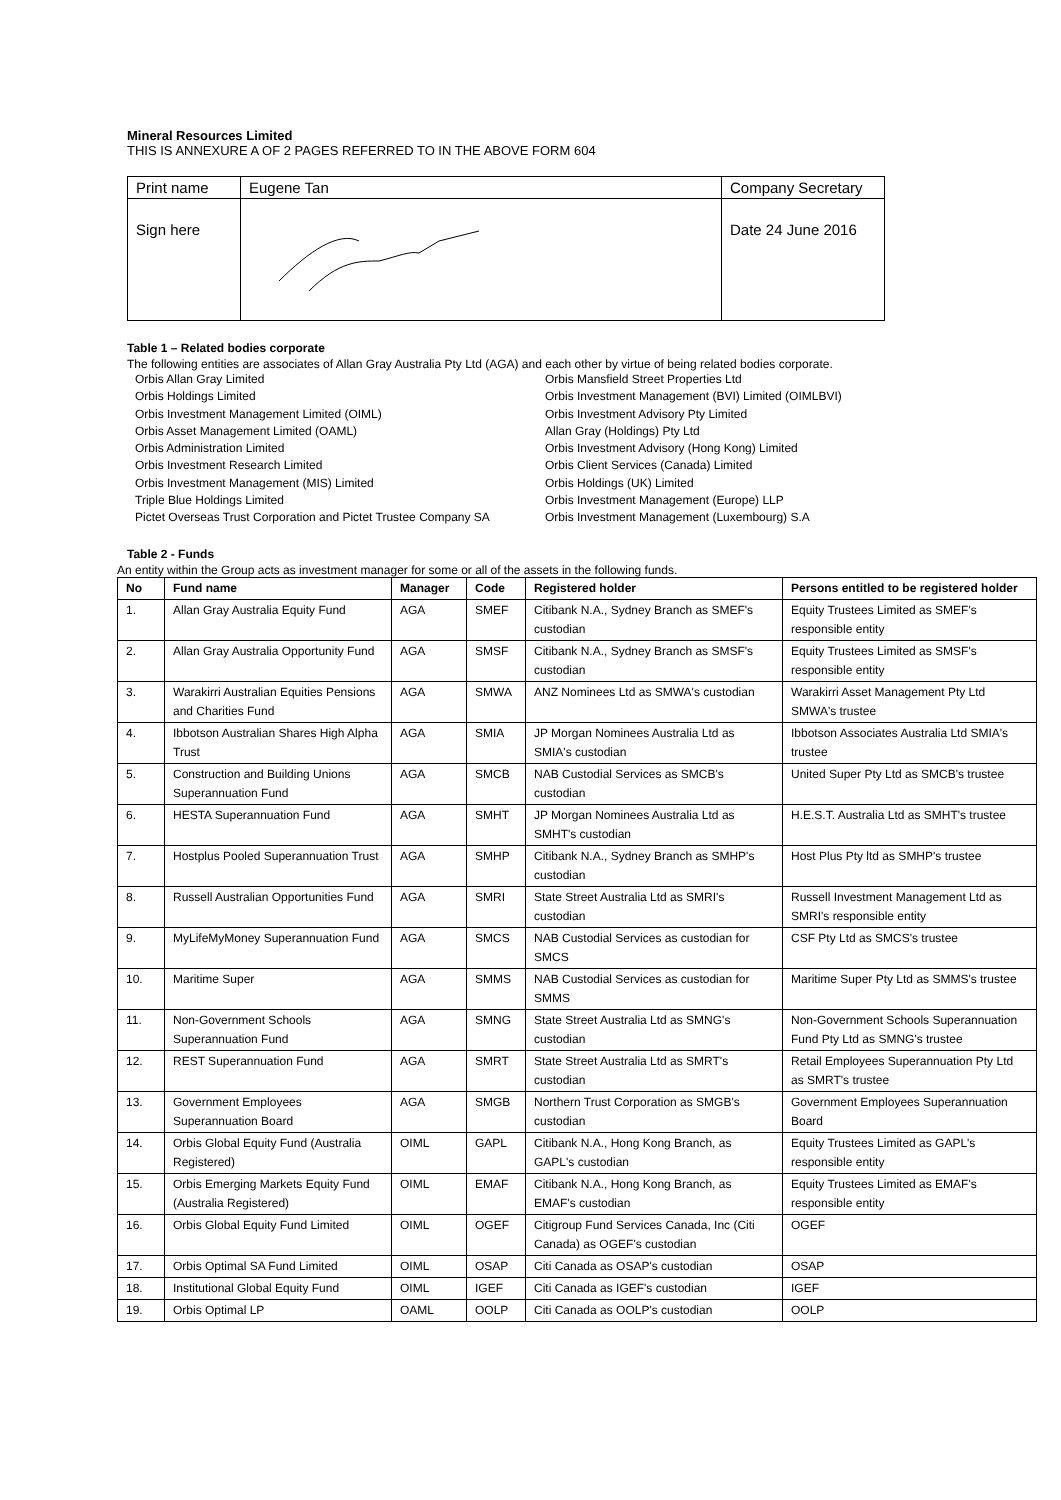Mineral Resources Limited
THIS IS ANNEXURE A OF 2 PAGES REFERRED TO IN THE ABOVE FORM 604
| Print name | Eugene Tan | Company Secretary |
| Sign here | | Date 24 June 2016 |
Table 1 – Related bodies corporate
The following entities are associates of Allan Gray Australia Pty Ltd (AGA) and each other by virtue of being related bodies corporate.
Orbis Allan Gray Limited
Orbis Holdings Limited
Orbis Investment Management Limited (OIML)
Orbis Asset Management Limited (OAML)
Orbis Administration Limited
Orbis Investment Research Limited
Orbis Investment Management (MIS) Limited
Triple Blue Holdings Limited
Pictet Overseas Trust Corporation and Pictet Trustee Company SA
Orbis Mansfield Street Properties Ltd
Orbis Investment Management (BVI) Limited (OIMLBVI)
Orbis Investment Advisory Pty Limited
Allan Gray (Holdings) Pty Ltd
Orbis Investment Advisory (Hong Kong) Limited
Orbis Client Services (Canada) Limited
Orbis Holdings (UK) Limited
Orbis Investment Management (Europe) LLP
Orbis Investment Management (Luxembourg) S.A
Table 2 - Funds
An entity within the Group acts as investment manager for some or all of the assets in the following funds.
| No | Fund name | Manager | Code | Registered holder | Persons entitled to be registered holder |
| --- | --- | --- | --- | --- | --- |
| 1. | Allan Gray Australia Equity Fund | AGA | SMEF | Citibank N.A., Sydney Branch as SMEF's custodian | Equity Trustees Limited as SMEF's responsible entity |
| 2. | Allan Gray Australia Opportunity Fund | AGA | SMSF | Citibank N.A., Sydney Branch as SMSF's custodian | Equity Trustees Limited as SMSF's responsible entity |
| 3. | Warakirri Australian Equities Pensions and Charities Fund | AGA | SMWA | ANZ Nominees Ltd as SMWA's custodian | Warakirri Asset Management Pty Ltd SMWA's trustee |
| 4. | Ibbotson Australian Shares High Alpha Trust | AGA | SMIA | JP Morgan Nominees Australia Ltd as SMIA's custodian | Ibbotson Associates Australia Ltd SMIA's trustee |
| 5. | Construction and Building Unions Superannuation Fund | AGA | SMCB | NAB Custodial Services as SMCB's custodian | United Super Pty Ltd as SMCB's trustee |
| 6. | HESTA Superannuation Fund | AGA | SMHT | JP Morgan Nominees Australia Ltd as SMHT's custodian | H.E.S.T. Australia Ltd as SMHT's trustee |
| 7. | Hostplus Pooled Superannuation Trust | AGA | SMHP | Citibank N.A., Sydney Branch as SMHP's custodian | Host Plus Pty ltd as SMHP's trustee |
| 8. | Russell Australian Opportunities Fund | AGA | SMRI | State Street Australia Ltd as SMRI's custodian | Russell Investment Management Ltd as SMRI's responsible entity |
| 9. | MyLifeMyMoney Superannuation Fund | AGA | SMCS | NAB Custodial Services as custodian for SMCS | CSF Pty Ltd as SMCS's trustee |
| 10. | Maritime Super | AGA | SMMS | NAB Custodial Services as custodian for SMMS | Maritime Super Pty Ltd as SMMS's trustee |
| 11. | Non-Government Schools Superannuation Fund | AGA | SMNG | State Street Australia Ltd as SMNG's custodian | Non-Government Schools Superannuation Fund Pty Ltd as SMNG's trustee |
| 12. | REST Superannuation Fund | AGA | SMRT | State Street Australia Ltd as SMRT's custodian | Retail Employees Superannuation Pty Ltd as SMRT's trustee |
| 13. | Government Employees Superannuation Board | AGA | SMGB | Northern Trust Corporation as SMGB's custodian | Government Employees Superannuation Board |
| 14. | Orbis Global Equity Fund (Australia Registered) | OIML | GAPL | Citibank N.A., Hong Kong Branch, as GAPL's custodian | Equity Trustees Limited as GAPL's responsible entity |
| 15. | Orbis Emerging Markets Equity Fund (Australia Registered) | OIML | EMAF | Citibank N.A., Hong Kong Branch, as EMAF's custodian | Equity Trustees Limited as EMAF's responsible entity |
| 16. | Orbis Global Equity Fund Limited | OIML | OGEF | Citigroup Fund Services Canada, Inc (Citi Canada) as OGEF's custodian | OGEF |
| 17. | Orbis Optimal SA Fund Limited | OIML | OSAP | Citi Canada as OSAP's custodian | OSAP |
| 18. | Institutional Global Equity Fund | OIML | IGEF | Citi Canada as IGEF's custodian | IGEF |
| 19. | Orbis Optimal LP | OAML | OOLP | Citi Canada as OOLP's custodian | OOLP |